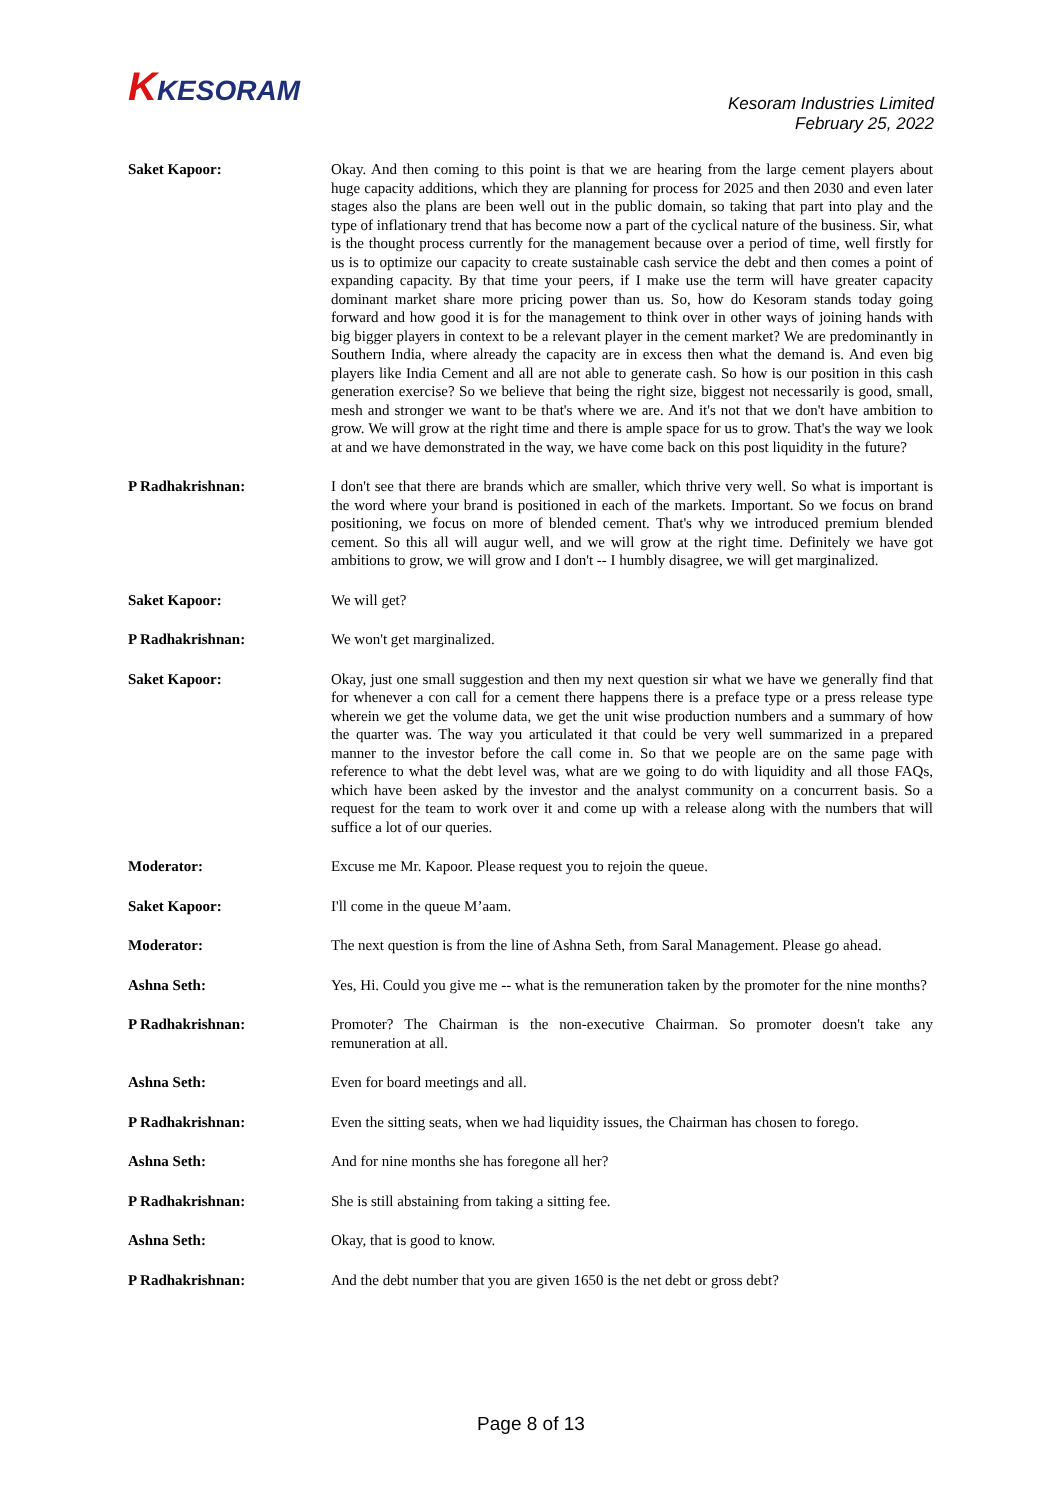KKESORAM
Kesoram Industries Limited
February 25, 2022
Saket Kapoor: Okay. And then coming to this point is that we are hearing from the large cement players about huge capacity additions, which they are planning for process for 2025 and then 2030 and even later stages also the plans are been well out in the public domain, so taking that part into play and the type of inflationary trend that has become now a part of the cyclical nature of the business. Sir, what is the thought process currently for the management because over a period of time, well firstly for us is to optimize our capacity to create sustainable cash service the debt and then comes a point of expanding capacity. By that time your peers, if I make use the term will have greater capacity dominant market share more pricing power than us. So, how do Kesoram stands today going forward and how good it is for the management to think over in other ways of joining hands with big bigger players in context to be a relevant player in the cement market? We are predominantly in Southern India, where already the capacity are in excess then what the demand is. And even big players like India Cement and all are not able to generate cash. So how is our position in this cash generation exercise? So we believe that being the right size, biggest not necessarily is good, small, mesh and stronger we want to be that's where we are. And it's not that we don't have ambition to grow. We will grow at the right time and there is ample space for us to grow. That's the way we look at and we have demonstrated in the way, we have come back on this post liquidity in the future?
P Radhakrishnan: I don't see that there are brands which are smaller, which thrive very well. So what is important is the word where your brand is positioned in each of the markets. Important. So we focus on brand positioning, we focus on more of blended cement. That's why we introduced premium blended cement. So this all will augur well, and we will grow at the right time. Definitely we have got ambitions to grow, we will grow and I don't -- I humbly disagree, we will get marginalized.
Saket Kapoor: We will get?
P Radhakrishnan: We won't get marginalized.
Saket Kapoor: Okay, just one small suggestion and then my next question sir what we have we generally find that for whenever a con call for a cement there happens there is a preface type or a press release type wherein we get the volume data, we get the unit wise production numbers and a summary of how the quarter was. The way you articulated it that could be very well summarized in a prepared manner to the investor before the call come in. So that we people are on the same page with reference to what the debt level was, what are we going to do with liquidity and all those FAQs, which have been asked by the investor and the analyst community on a concurrent basis. So a request for the team to work over it and come up with a release along with the numbers that will suffice a lot of our queries.
Moderator: Excuse me Mr. Kapoor. Please request you to rejoin the queue.
Saket Kapoor: I'll come in the queue M’aam.
Moderator: The next question is from the line of Ashna Seth, from Saral Management. Please go ahead.
Ashna Seth: Yes, Hi. Could you give me -- what is the remuneration taken by the promoter for the nine months?
P Radhakrishnan: Promoter? The Chairman is the non-executive Chairman. So promoter doesn't take any remuneration at all.
Ashna Seth: Even for board meetings and all.
P Radhakrishnan: Even the sitting seats, when we had liquidity issues, the Chairman has chosen to forego.
Ashna Seth: And for nine months she has foregone all her?
P Radhakrishnan: She is still abstaining from taking a sitting fee.
Ashna Seth: Okay, that is good to know.
P Radhakrishnan: And the debt number that you are given 1650 is the net debt or gross debt?
Page 8 of 13